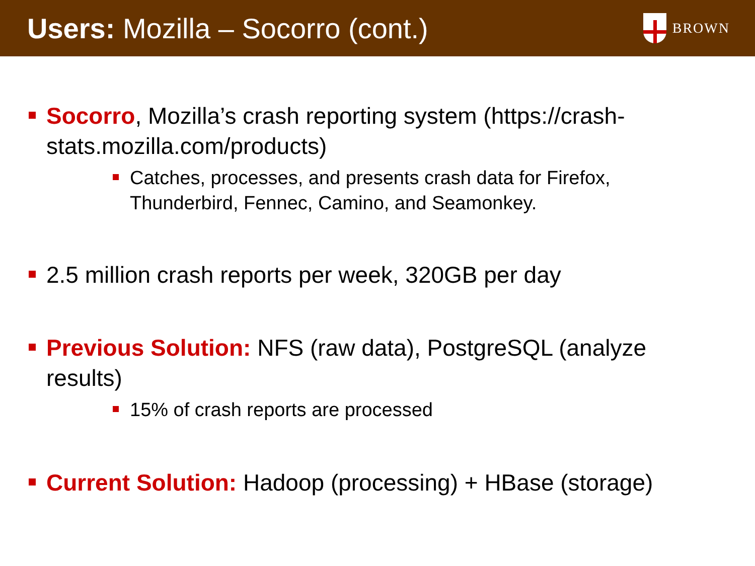Users: Mozilla – Socorro (cont.)
BROWN
Socorro, Mozilla’s crash reporting system (https://crash-stats.mozilla.com/products)
Catches, processes, and presents crash data for Firefox, Thunderbird, Fennec, Camino, and Seamonkey.
2.5 million crash reports per week, 320GB per day
Previous Solution: NFS (raw data), PostgreSQL (analyze results)
15% of crash reports are processed
Current Solution: Hadoop (processing) + HBase (storage)